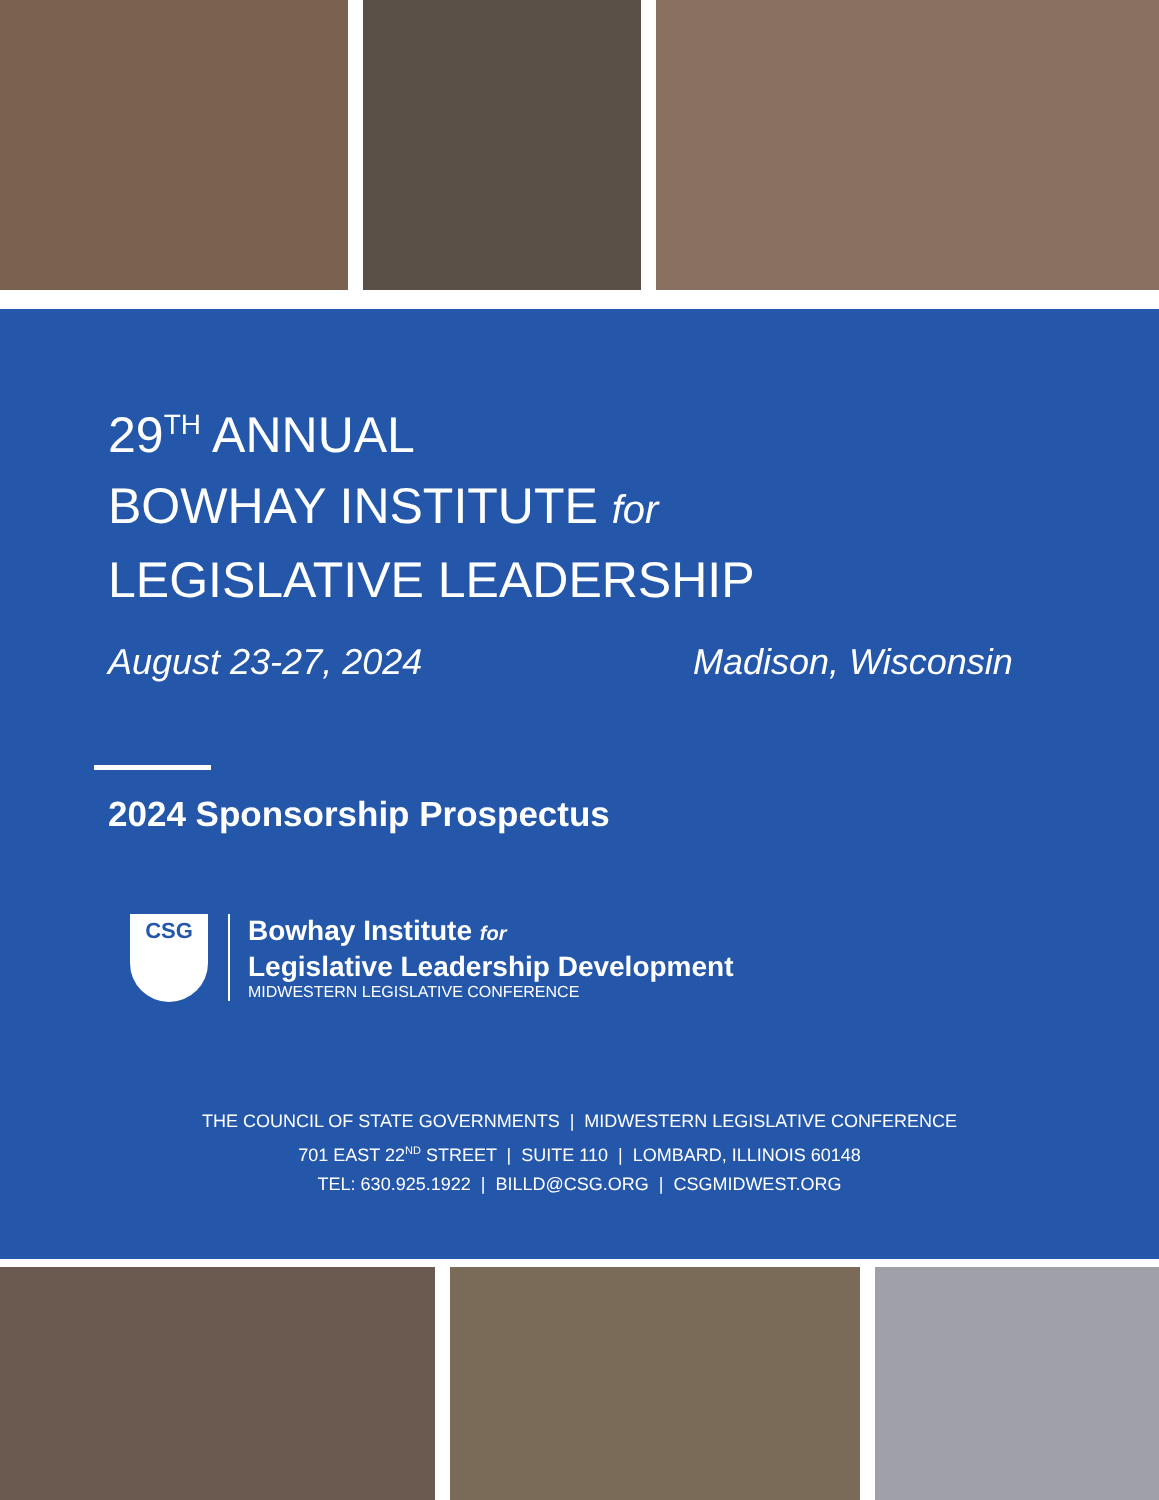29<sup>TH</sup> ANNUAL
BOWHAY INSTITUTE for
LEGISLATIVE LEADERSHIP
August 23-27, 2024 Madison, Wisconsin
2024 Sponsorship Prospectus
CSG
Bowhay Institute for
Legislative Leadership Development
MIDWESTERN LEGISLATIVE CONFERENCE
THE COUNCIL OF STATE GOVERNMENTS | MIDWESTERN LEGISLATIVE CONFERENCE
701 EAST 22<sup>ND</sup> STREET | SUITE 110 | LOMBARD, ILLINOIS 60148
TEL: 630.925.1922 | BILLD@CSG.ORG | CSGMIDWEST.ORG